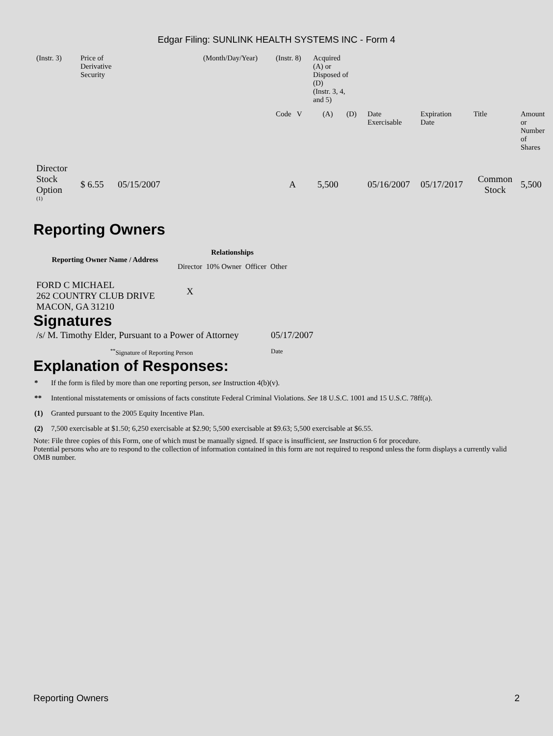Edgar Filing: SUNLINK HEALTH SYSTEMS INC - Form 4
| (Instr. 3) | Price of Derivative Security | (Month/Day/Year) | (Instr. 8) | Acquired (A) or Disposed of (D) (Instr. 3, 4, and 5) | | | | | |
| | | | Code V | (A) | (D) | Date Exercisable | Expiration Date | Title | Amount or Number of Shares |
| Director Stock Option <sup>(1)</sup> | $ 6.55 05/15/2007 | | A | 5,500 | | 05/16/2007 | 05/17/2017 | Common Stock | 5,500 |
Reporting Owners
| Reporting Owner Name / Address | Relationships | | | |
| --- | --- | --- | --- | --- |
| | Director | 10% Owner | Officer | Other |
| FORD C MICHAEL 262 COUNTRY CLUB DRIVE MACON, GA 31210 | X | | | |
Signatures
| /s/ M. Timothy Elder, Pursuant to a Power of Attorney | 05/17/2007 |
| <sup>**</sup> Signature of Reporting Person | Date |
Explanation of Responses:
* If the form is filed by more than one reporting person, see Instruction 4(b)(v).
** Intentional misstatements or omissions of facts constitute Federal Criminal Violations. See 18 U.S.C. 1001 and 15 U.S.C. 78ff(a).
(1) Granted pursuant to the 2005 Equity Incentive Plan.
(2) 7,500 exercisable at $1.50; 6,250 exercisable at $2.90; 5,500 exercisable at $9.63; 5,500 exercisable at $6.55.
Note: File three copies of this Form, one of which must be manually signed. If space is insufficient, see Instruction 6 for procedure.
Potential persons who are to respond to the collection of information contained in this form are not required to respond unless the form displays a currently valid OMB number.
Reporting Owners 2